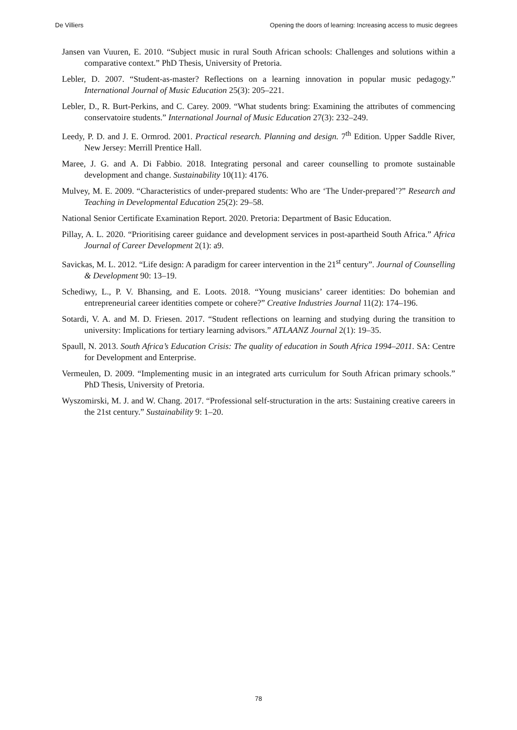De Villiers Opening the doors of learning: Increasing access to music degrees
Jansen van Vuuren, E. 2010. “Subject music in rural South African schools: Challenges and solutions within a comparative context.” PhD Thesis, University of Pretoria.
Lebler, D. 2007. “Student-as-master? Reflections on a learning innovation in popular music pedagogy.” International Journal of Music Education 25(3): 205–221.
Lebler, D., R. Burt-Perkins, and C. Carey. 2009. “What students bring: Examining the attributes of commencing conservatoire students.” International Journal of Music Education 27(3): 232–249.
Leedy, P. D. and J. E. Ormrod. 2001. Practical research. Planning and design. 7<sup>th</sup> Edition. Upper Saddle River, New Jersey: Merrill Prentice Hall.
Maree, J. G. and A. Di Fabbio. 2018. Integrating personal and career counselling to promote sustainable development and change. Sustainability 10(11): 4176.
Mulvey, M. E. 2009. “Characteristics of under-prepared students: Who are ‘The Under-prepared’?” Research and Teaching in Developmental Education 25(2): 29–58.
National Senior Certificate Examination Report. 2020. Pretoria: Department of Basic Education.
Pillay, A. L. 2020. “Prioritising career guidance and development services in post-apartheid South Africa.” Africa Journal of Career Development 2(1): a9.
Savickas, M. L. 2012. “Life design: A paradigm for career intervention in the 21<sup>st</sup> century”. Journal of Counselling & Development 90: 13–19.
Schediwy, L., P. V. Bhansing, and E. Loots. 2018. “Young musicians’ career identities: Do bohemian and entrepreneurial career identities compete or cohere?” Creative Industries Journal 11(2): 174–196.
Sotardi, V. A. and M. D. Friesen. 2017. “Student reflections on learning and studying during the transition to university: Implications for tertiary learning advisors.” ATLAANZ Journal 2(1): 19–35.
Spaull, N. 2013. South Africa’s Education Crisis: The quality of education in South Africa 1994–2011. SA: Centre for Development and Enterprise.
Vermeulen, D. 2009. “Implementing music in an integrated arts curriculum for South African primary schools.” PhD Thesis, University of Pretoria.
Wyszomirski, M. J. and W. Chang. 2017. “Professional self-structuration in the arts: Sustaining creative careers in the 21st century.” Sustainability 9: 1–20.
78